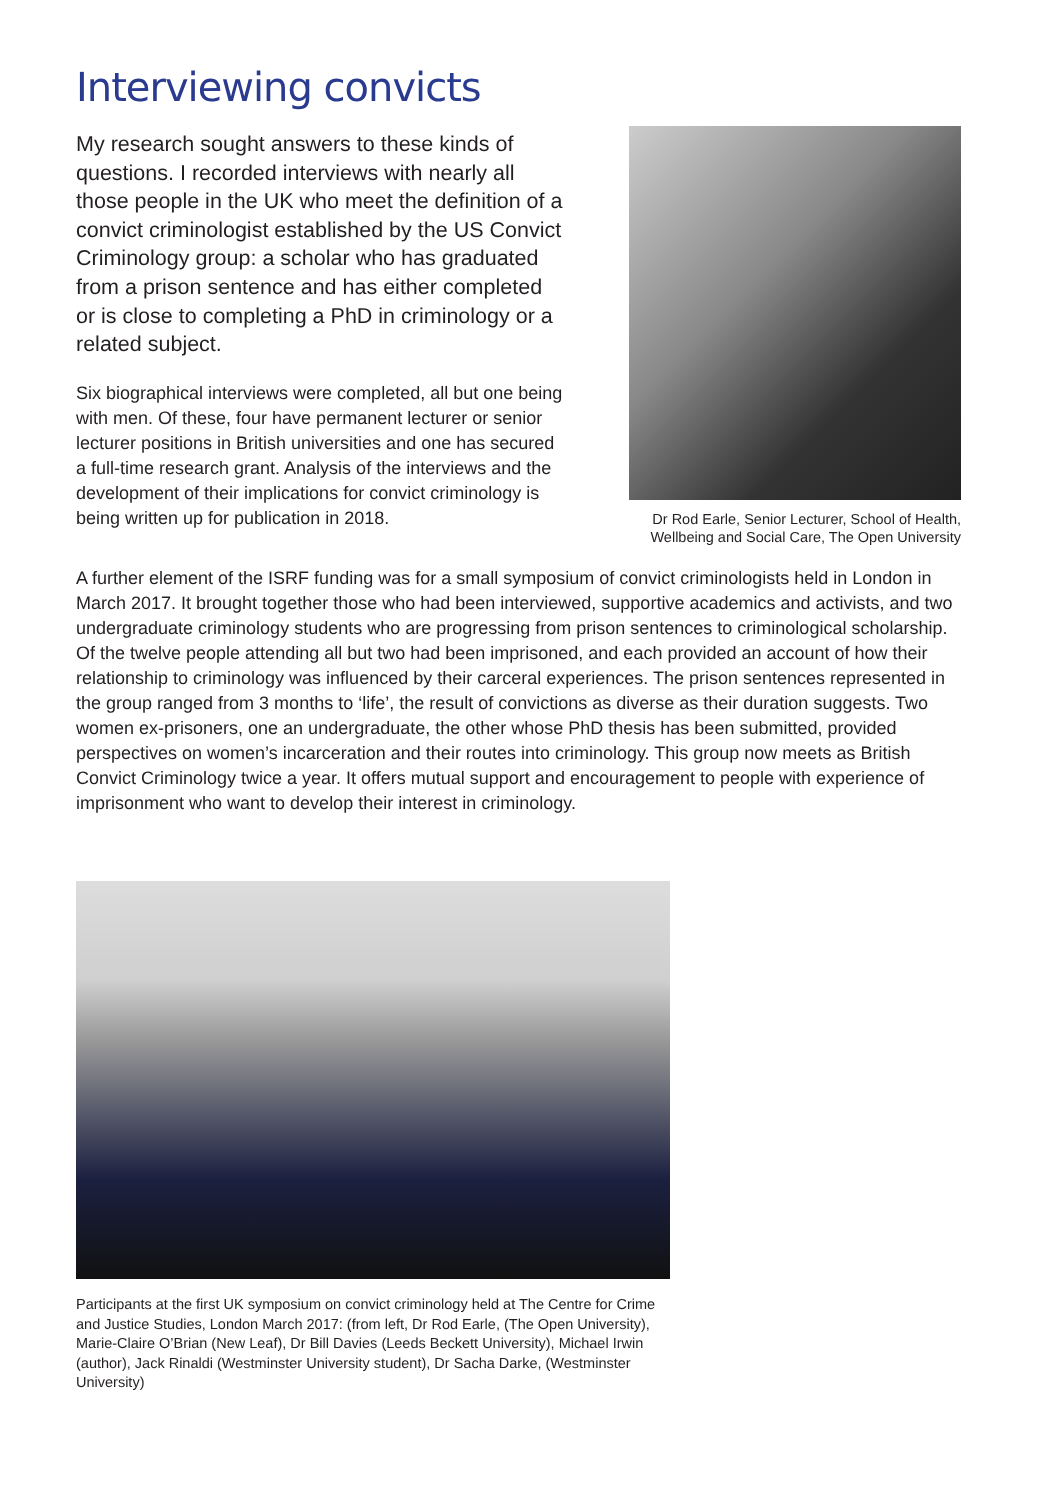Interviewing convicts
My research sought answers to these kinds of questions. I recorded interviews with nearly all those people in the UK who meet the definition of a convict criminologist established by the US Convict Criminology group: a scholar who has graduated from a prison sentence and has either completed or is close to completing a PhD in criminology or a related subject.
Six biographical interviews were completed, all but one being with men. Of these, four have permanent lecturer or senior lecturer positions in British universities and one has secured a full-time research grant. Analysis of the interviews and the development of their implications for convict criminology is being written up for publication in 2018.
Dr Rod Earle, Senior Lecturer, School of Health, Wellbeing and Social Care, The Open University
A further element of the ISRF funding was for a small symposium of convict criminologists held in London in March 2017. It brought together those who had been interviewed, supportive academics and activists, and two undergraduate criminology students who are progressing from prison sentences to criminological scholarship. Of the twelve people attending all but two had been imprisoned, and each provided an account of how their relationship to criminology was influenced by their carceral experiences. The prison sentences represented in the group ranged from 3 months to ‘life’, the result of convictions as diverse as their duration suggests. Two women ex-prisoners, one an undergraduate, the other whose PhD thesis has been submitted, provided perspectives on women’s incarceration and their routes into criminology. This group now meets as British Convict Criminology twice a year. It offers mutual support and encouragement to people with experience of imprisonment who want to develop their interest in criminology.
Participants at the first UK symposium on convict criminology held at The Centre for Crime and Justice Studies, London March 2017: (from left, Dr Rod Earle, (The Open University), Marie-Claire O’Brian (New Leaf), Dr Bill Davies (Leeds Beckett University), Michael Irwin (author), Jack Rinaldi (Westminster University student), Dr Sacha Darke, (Westminster University)